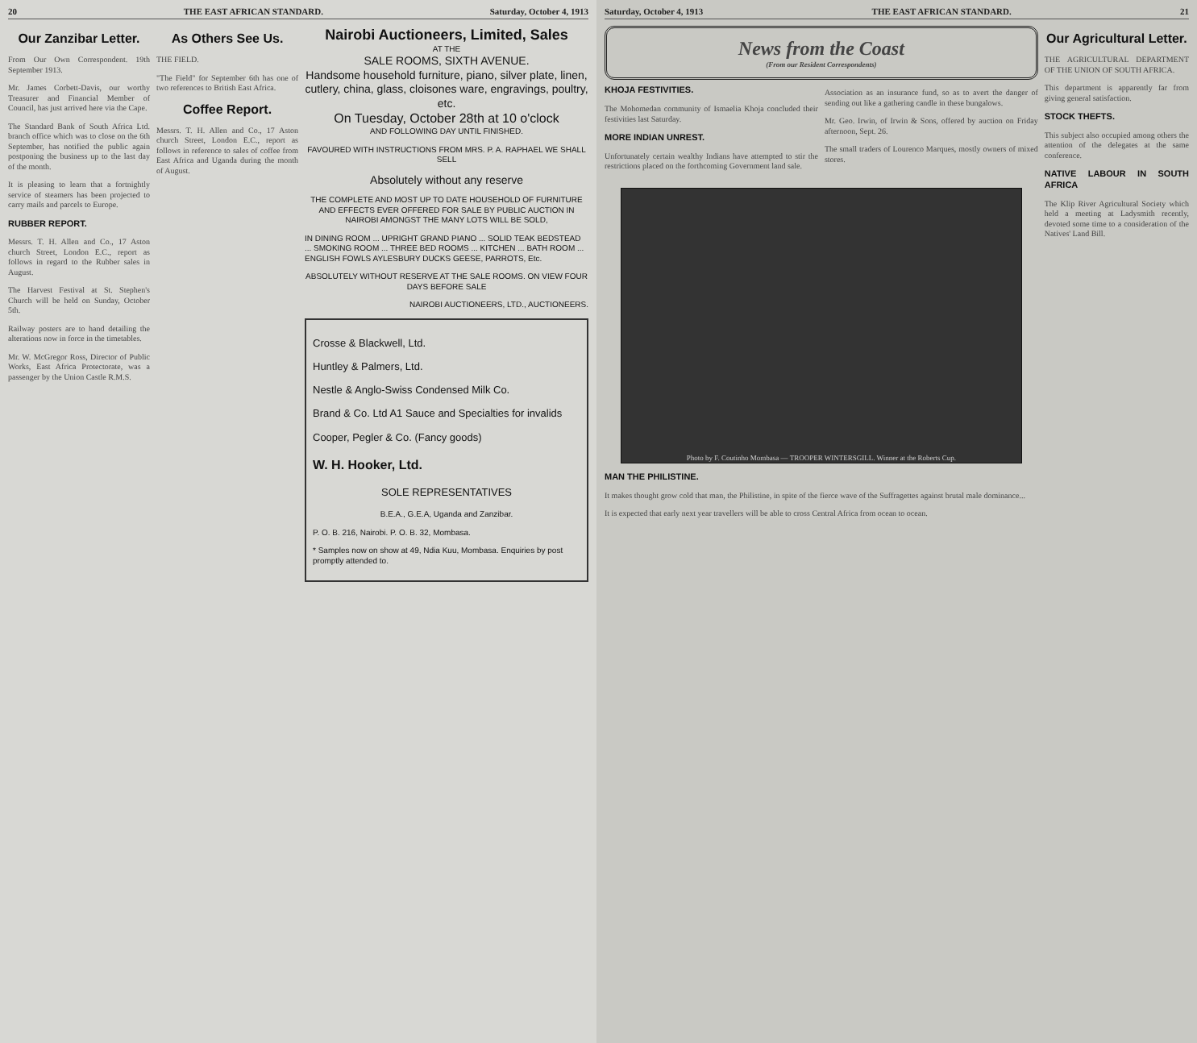20 THE EAST AFRICAN STANDARD. Saturday, October 4, 1913
Our Zanzibar Letter.
From Our Own Correspondent. 19th September 1913.
Mr. James Corbett-Davis, our worthy Treasurer and Financial Member of Council, has just arrived here via the Cape.
The Standard Bank of South Africa Ltd. branch office which was to close on the 6th September, has notified the public again postponing the business up to the last day of the month.
It is pleasing to learn that a fortnightly service of steamers has been projected to carry mails and parcels to Europe.
RUBBER REPORT.
Messrs. T. H. Allen and Co., 17 Aston church Street, London E.C., report as follows in regard to the Rubber sales in August.
The Harvest Festival at St. Stephen's Church will be held on Sunday, October 5th.
Railway posters are to hand detailing the alterations now in force in the timetables.
Mr. W. McGregor Ross, Director of Public Works, East Africa Protectorate, was a passenger by the Union Castle R.M.S.
As Others See Us.
THE FIELD.
"The Field" for September 6th has one of two references to British East Africa.
Coffee Report.
Messrs. T. H. Allen and Co., 17 Aston church Street, London E.C., report as follows in reference to sales of coffee from East Africa and Uganda during the month of August.
Nairobi Auctioneers, Limited, Sales
AT THE
SALE ROOMS, SIXTH AVENUE.
Handsome household furniture, piano, silver plate, linen, cutlery, china, glass, cloisones ware, engravings, poultry, etc.
On Tuesday, October 28th at 10 o'clock
AND FOLLOWING DAY UNTIL FINISHED.
FAVOURED WITH INSTRUCTIONS FROM MRS. P. A. RAPHAEL WE SHALL SELL
Absolutely without any reserve
THE COMPLETE AND MOST UP TO DATE HOUSEHOLD OF FURNITURE AND EFFECTS EVER OFFERED FOR SALE BY PUBLIC AUCTION IN NAIROBI AMONGST THE MANY LOTS WILL BE SOLD,
IN DINING ROOM ... UPRIGHT GRAND PIANO ... SOLID TEAK BEDSTEAD ... SMOKING ROOM ... THREE BED ROOMS ... KITCHEN ... BATH ROOM ... ENGLISH FOWLS AYLESBURY DUCKS GEESE, PARROTS, Etc.
ABSOLUTELY WITHOUT RESERVE AT THE SALE ROOMS. ON VIEW FOUR DAYS BEFORE SALE
NAIROBI AUCTIONEERS, LTD., AUCTIONEERS.
Crosse & Blackwell, Ltd.
Huntley & Palmers, Ltd.
Nestle & Anglo-Swiss Condensed Milk Co.
Brand & Co. Ltd A1 Sauce and Specialties for invalids
Cooper, Pegler & Co. (Fancy goods)
W. H. Hooker, Ltd.
SOLE REPRESENTATIVES
B.E.A., G.E.A, Uganda and Zanzibar.
P. O. B. 216, Nairobi. P. O. B. 32, Mombasa.
* Samples now on show at 49, Ndia Kuu, Mombasa. Enquiries by post promptly attended to.
Saturday, October 4, 1913 THE EAST AFRICAN STANDARD. 21
News from the Coast
(From our Resident Correspondents)
KHOJA FESTIVITIES.
The Mohomedan community of Ismaelia Khoja concluded their festivities last Saturday.
MORE INDIAN UNREST.
Unfortunately certain wealthy Indians have attempted to stir the restrictions placed on the forthcoming Government land sale.
Association as an insurance fund, so as to avert the danger of sending out like a gathering candle in these bungalows.
Mr. Geo. Irwin, of Irwin & Sons, offered by auction on Friday afternoon, Sept. 26.
The small traders of Lourenco Marques, mostly owners of mixed stores.
Photo by F. Coutinho Mombasa — TROOPER WINTERSGILL. Winner at the Roberts Cup.
MAN THE PHILISTINE.
It makes thought grow cold that man, the Philistine, in spite of the fierce wave of the Suffragettes against brutal male dominance...
It is expected that early next year travellers will be able to cross Central Africa from ocean to ocean.
Our Agricultural Letter.
THE AGRICULTURAL DEPARTMENT OF THE UNION OF SOUTH AFRICA.
This department is apparently far from giving general satisfaction.
STOCK THEFTS.
This subject also occupied among others the attention of the delegates at the same conference.
NATIVE LABOUR IN SOUTH AFRICA
The Klip River Agricultural Society which held a meeting at Ladysmith recently, devoted some time to a consideration of the Natives' Land Bill.